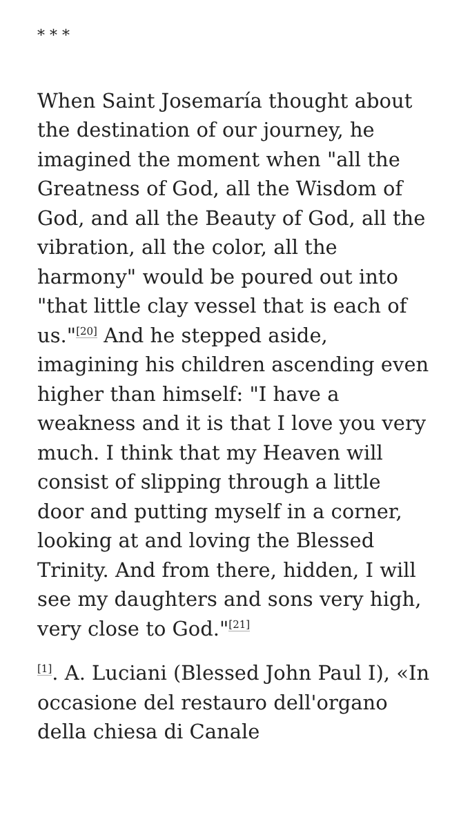* * *
When Saint Josemaría thought about the destination of our journey, he imagined the moment when "all the Greatness of God, all the Wisdom of God, and all the Beauty of God, all the vibration, all the color, all the harmony" would be poured out into "that little clay vessel that is each of us."<sup>[20]</sup> And he stepped aside, imagining his children ascending even higher than himself: "I have a weakness and it is that I love you very much. I think that my Heaven will consist of slipping through a little door and putting myself in a corner, looking at and loving the Blessed Trinity. And from there, hidden, I will see my daughters and sons very high, very close to God."<sup>[21]</sup>
<sup>[1]</sup>. A. Luciani (Blessed John Paul I), «In occasione del restauro dell'organo della chiesa di Canale